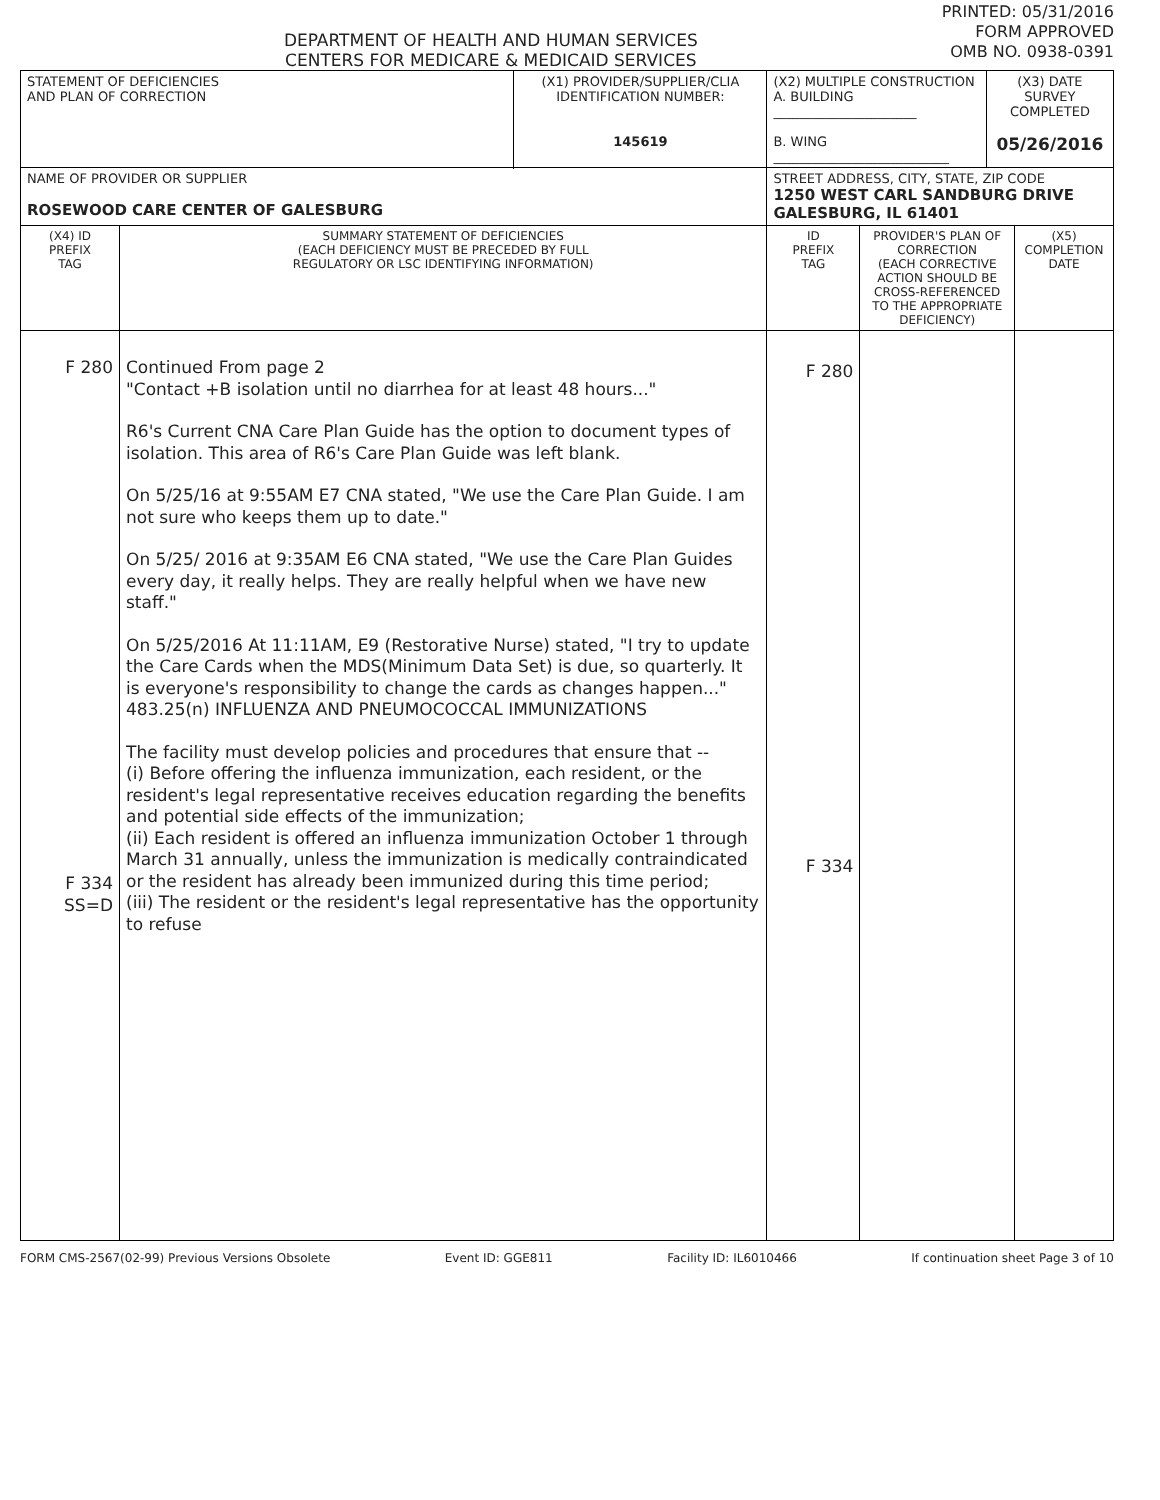DEPARTMENT OF HEALTH AND HUMAN SERVICES
CENTERS FOR MEDICARE & MEDICAID SERVICES
PRINTED: 05/31/2016
FORM APPROVED
OMB NO. 0938-0391
| STATEMENT OF DEFICIENCIES AND PLAN OF CORRECTION | | (X1) PROVIDER/SUPPLIER/CLIA IDENTIFICATION NUMBER: 145619 | (X2) MULTIPLE CONSTRUCTION A. BUILDING ______________________ B. WING ___________________________ | | (X3) DATE SURVEY COMPLETED 05/26/2016 | |
| NAME OF PROVIDER OR SUPPLIER ROSEWOOD CARE CENTER OF GALESBURG | | | STREET ADDRESS, CITY, STATE, ZIP CODE 1250 WEST CARL SANDBURG DRIVE GALESBURG, IL 61401 | | | |
| (X4) ID PREFIX TAG | SUMMARY STATEMENT OF DEFICIENCIES (EACH DEFICIENCY MUST BE PRECEDED BY FULL REGULATORY OR LSC IDENTIFYING INFORMATION) | | ID PREFIX TAG | PROVIDER'S PLAN OF CORRECTION (EACH CORRECTIVE ACTION SHOULD BE CROSS-REFERENCED TO THE APPROPRIATE DEFICIENCY) | | (X5) COMPLETION DATE |
| F 280 F 334 SS=D | Continued From page 2 "Contact +B isolation until no diarrhea for at least 48 hours..." R6's Current CNA Care Plan Guide has the option to document types of isolation. This area of R6's Care Plan Guide was left blank. On 5/25/16 at 9:55AM E7 CNA stated, "We use the Care Plan Guide. I am not sure who keeps them up to date." On 5/25/ 2016 at 9:35AM E6 CNA stated, "We use the Care Plan Guides every day, it really helps. They are really helpful when we have new staff." On 5/25/2016 At 11:11AM, E9 (Restorative Nurse) stated, "I try to update the Care Cards when the MDS(Minimum Data Set) is due, so quarterly. It is everyone's responsibility to change the cards as changes happen..." 483.25(n) INFLUENZA AND PNEUMOCOCCAL IMMUNIZATIONS The facility must develop policies and procedures that ensure that -- (i) Before offering the influenza immunization, each resident, or the resident's legal representative receives education regarding the benefits and potential side effects of the immunization; (ii) Each resident is offered an influenza immunization October 1 through March 31 annually, unless the immunization is medically contraindicated or the resident has already been immunized during this time period; (iii) The resident or the resident's legal representative has the opportunity to refuse | | F 280 F 334 | | | |
FORM CMS-2567(02-99) Previous Versions Obsolete Event ID: GGE811 Facility ID: IL6010466 If continuation sheet Page 3 of 10